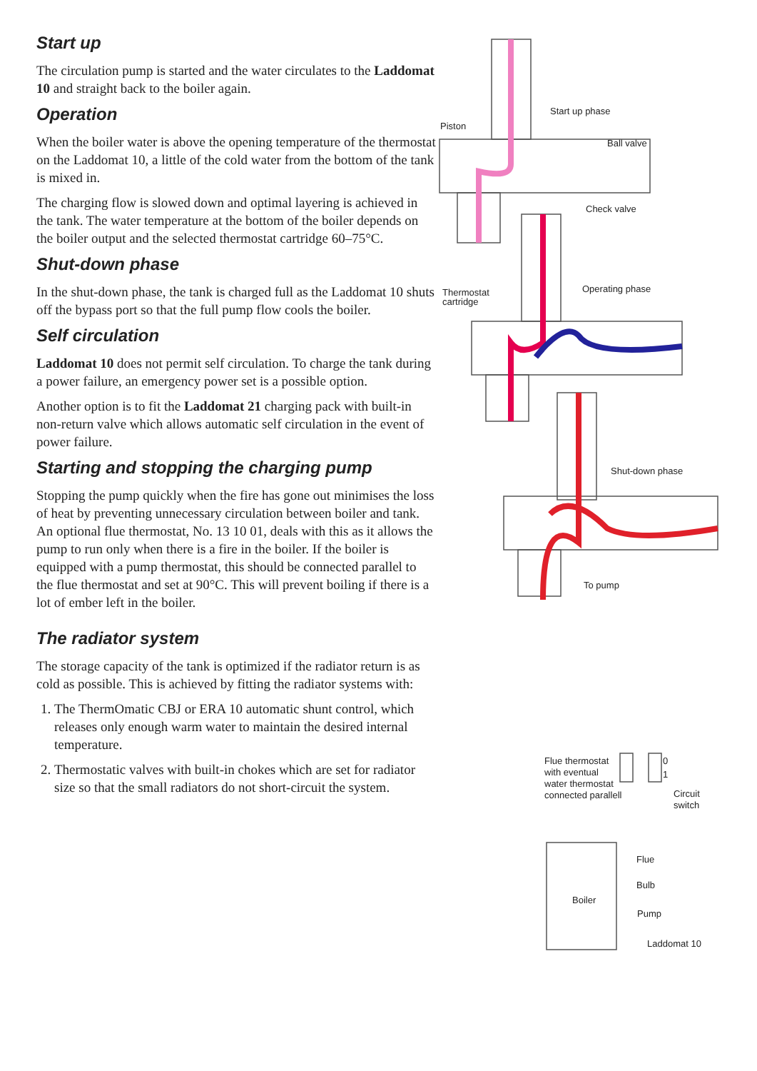Start up
The circulation pump is started and the water circulates to the Laddomat 10 and straight back to the boiler again.
Operation
When the boiler water is above the opening temperature of the thermostat on the Laddomat 10, a little of the cold water from the bottom of the tank is mixed in.
The charging flow is slowed down and optimal layering is achieved in the tank. The water temperature at the bottom of the boiler depends on the boiler output and the selected thermostat cartridge 60–75°C.
Shut-down phase
In the shut-down phase, the tank is charged full as the Laddomat 10 shuts off the bypass port so that the full pump flow cools the boiler.
Self circulation
Laddomat 10 does not permit self circulation. To charge the tank during a power failure, an emergency power set is a possible option.
Another option is to fit the Laddomat 21 charging pack with built-in non-return valve which allows automatic self circulation in the event of power failure.
Starting and stopping the charging pump
Stopping the pump quickly when the fire has gone out minimises the loss of heat by preventing unnecessary circulation between boiler and tank.
An optional flue thermostat, No. 13 10 01, deals with this as it allows the pump to run only when there is a fire in the boiler. If the boiler is equipped with a pump thermostat, this should be connected parallel to the flue thermostat and set at 90°C. This will prevent boiling if there is a lot of ember left in the boiler.
The radiator system
The storage capacity of the tank is optimized if the radiator return is as cold as possible. This is achieved by fitting the radiator systems with:
1. The ThermOmatic CBJ or ERA 10 automatic shunt control, which releases only enough warm water to maintain the desired internal temperature.
2. Thermostatic valves with built-in chokes which are set for radiator size so that the small radiators do not short-circuit the system.
Start up phase
Piston
Ball valve
Check valve
Thermostat
cartridge
Operating phase
Shut-down phase
To pump
Flue thermostat
with eventual
water thermostat
connected parallell
0
1
Circuit
switch
Flue
Bulb
Boiler
Pump
Laddomat 10